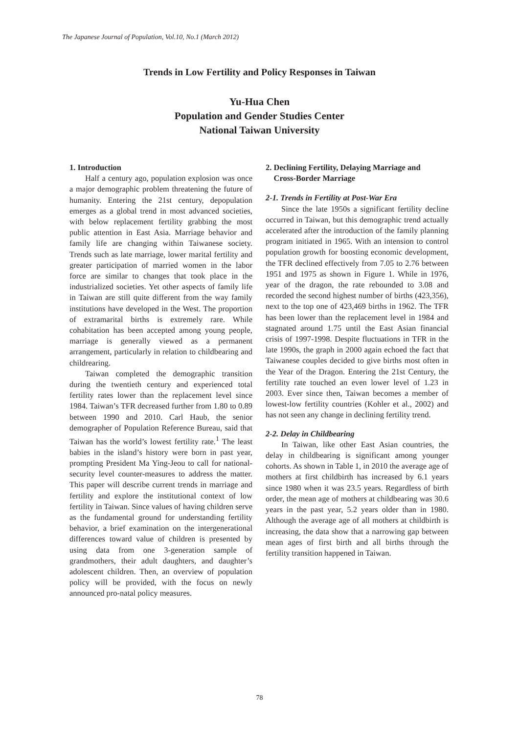The Japanese Journal of Population, Vol.10, No.1 (March 2012)
Trends in Low Fertility and Policy Responses in Taiwan
Yu-Hua Chen
Population and Gender Studies Center
National Taiwan University
1. Introduction
Half a century ago, population explosion was once a major demographic problem threatening the future of humanity. Entering the 21st century, depopulation emerges as a global trend in most advanced societies, with below replacement fertility grabbing the most public attention in East Asia. Marriage behavior and family life are changing within Taiwanese society. Trends such as late marriage, lower marital fertility and greater participation of married women in the labor force are similar to changes that took place in the industrialized societies. Yet other aspects of family life in Taiwan are still quite different from the way family institutions have developed in the West. The proportion of extramarital births is extremely rare. While cohabitation has been accepted among young people, marriage is generally viewed as a permanent arrangement, particularly in relation to childbearing and childrearing.
Taiwan completed the demographic transition during the twentieth century and experienced total fertility rates lower than the replacement level since 1984. Taiwan’s TFR decreased further from 1.80 to 0.89 between 1990 and 2010. Carl Haub, the senior demographer of Population Reference Bureau, said that Taiwan has the world’s lowest fertility rate.<sup>1</sup> The least babies in the island’s history were born in past year, prompting President Ma Ying-Jeou to call for national-security level counter-measures to address the matter. This paper will describe current trends in marriage and fertility and explore the institutional context of low fertility in Taiwan. Since values of having children serve as the fundamental ground for understanding fertility behavior, a brief examination on the intergenerational differences toward value of children is presented by using data from one 3-generation sample of grandmothers, their adult daughters, and daughter’s adolescent children. Then, an overview of population policy will be provided, with the focus on newly announced pro-natal policy measures.
2. Declining Fertility, Delaying Marriage and
Cross-Border Marriage
2-1. Trends in Fertility at Post-War Era
Since the late 1950s a significant fertility decline occurred in Taiwan, but this demographic trend actually accelerated after the introduction of the family planning program initiated in 1965. With an intension to control population growth for boosting economic development, the TFR declined effectively from 7.05 to 2.76 between 1951 and 1975 as shown in Figure 1. While in 1976, year of the dragon, the rate rebounded to 3.08 and recorded the second highest number of births (423,356), next to the top one of 423,469 births in 1962. The TFR has been lower than the replacement level in 1984 and stagnated around 1.75 until the East Asian financial crisis of 1997-1998. Despite fluctuations in TFR in the late 1990s, the graph in 2000 again echoed the fact that Taiwanese couples decided to give births most often in the Year of the Dragon. Entering the 21st Century, the fertility rate touched an even lower level of 1.23 in 2003. Ever since then, Taiwan becomes a member of lowest-low fertility countries (Kohler et al., 2002) and has not seen any change in declining fertility trend.
2-2. Delay in Childbearing
In Taiwan, like other East Asian countries, the delay in childbearing is significant among younger cohorts. As shown in Table 1, in 2010 the average age of mothers at first childbirth has increased by 6.1 years since 1980 when it was 23.5 years. Regardless of birth order, the mean age of mothers at childbearing was 30.6 years in the past year, 5.2 years older than in 1980. Although the average age of all mothers at childbirth is increasing, the data show that a narrowing gap between mean ages of first birth and all births through the fertility transition happened in Taiwan.
78